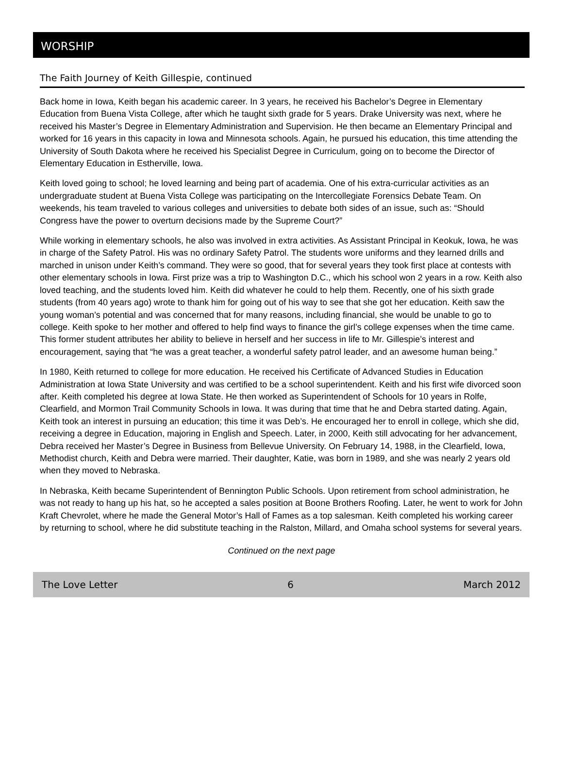WORSHIP
The Faith Journey of Keith Gillespie, continued
Back home in Iowa, Keith began his academic career. In 3 years, he received his Bachelor’s Degree in Elementary Education from Buena Vista College, after which he taught sixth grade for 5 years. Drake University was next, where he received his Master’s Degree in Elementary Administration and Supervision. He then became an Elementary Principal and worked for 16 years in this capacity in Iowa and Minnesota schools. Again, he pursued his education, this time attending the University of South Dakota where he received his Specialist Degree in Curriculum, going on to become the Director of Elementary Education in Estherville, Iowa.
Keith loved going to school; he loved learning and being part of academia. One of his extra-curricular activities as an undergraduate student at Buena Vista College was participating on the Intercollegiate Forensics Debate Team. On weekends, his team traveled to various colleges and universities to debate both sides of an issue, such as: “Should Congress have the power to overturn decisions made by the Supreme Court?”
While working in elementary schools, he also was involved in extra activities. As Assistant Principal in Keokuk, Iowa, he was in charge of the Safety Patrol. His was no ordinary Safety Patrol. The students wore uniforms and they learned drills and marched in unison under Keith’s command. They were so good, that for several years they took first place at contests with other elementary schools in Iowa. First prize was a trip to Washington D.C., which his school won 2 years in a row. Keith also loved teaching, and the students loved him. Keith did whatever he could to help them. Recently, one of his sixth grade students (from 40 years ago) wrote to thank him for going out of his way to see that she got her education. Keith saw the young woman’s potential and was concerned that for many reasons, including financial, she would be unable to go to college. Keith spoke to her mother and offered to help find ways to finance the girl’s college expenses when the time came. This former student attributes her ability to believe in herself and her success in life to Mr. Gillespie’s interest and encouragement, saying that “he was a great teacher, a wonderful safety patrol leader, and an awesome human being.”
In 1980, Keith returned to college for more education. He received his Certificate of Advanced Studies in Education Administration at Iowa State University and was certified to be a school superintendent. Keith and his first wife divorced soon after. Keith completed his degree at Iowa State. He then worked as Superintendent of Schools for 10 years in Rolfe, Clearfield, and Mormon Trail Community Schools in Iowa. It was during that time that he and Debra started dating. Again, Keith took an interest in pursuing an education; this time it was Deb’s. He encouraged her to enroll in college, which she did, receiving a degree in Education, majoring in English and Speech. Later, in 2000, Keith still advocating for her advancement, Debra received her Master’s Degree in Business from Bellevue University. On February 14, 1988, in the Clearfield, Iowa, Methodist church, Keith and Debra were married. Their daughter, Katie, was born in 1989, and she was nearly 2 years old when they moved to Nebraska.
In Nebraska, Keith became Superintendent of Bennington Public Schools. Upon retirement from school administration, he was not ready to hang up his hat, so he accepted a sales position at Boone Brothers Roofing. Later, he went to work for John Kraft Chevrolet, where he made the General Motor’s Hall of Fames as a top salesman. Keith completed his working career by returning to school, where he did substitute teaching in the Ralston, Millard, and Omaha school systems for several years.
Continued on the next page
The Love Letter 6 March 2012